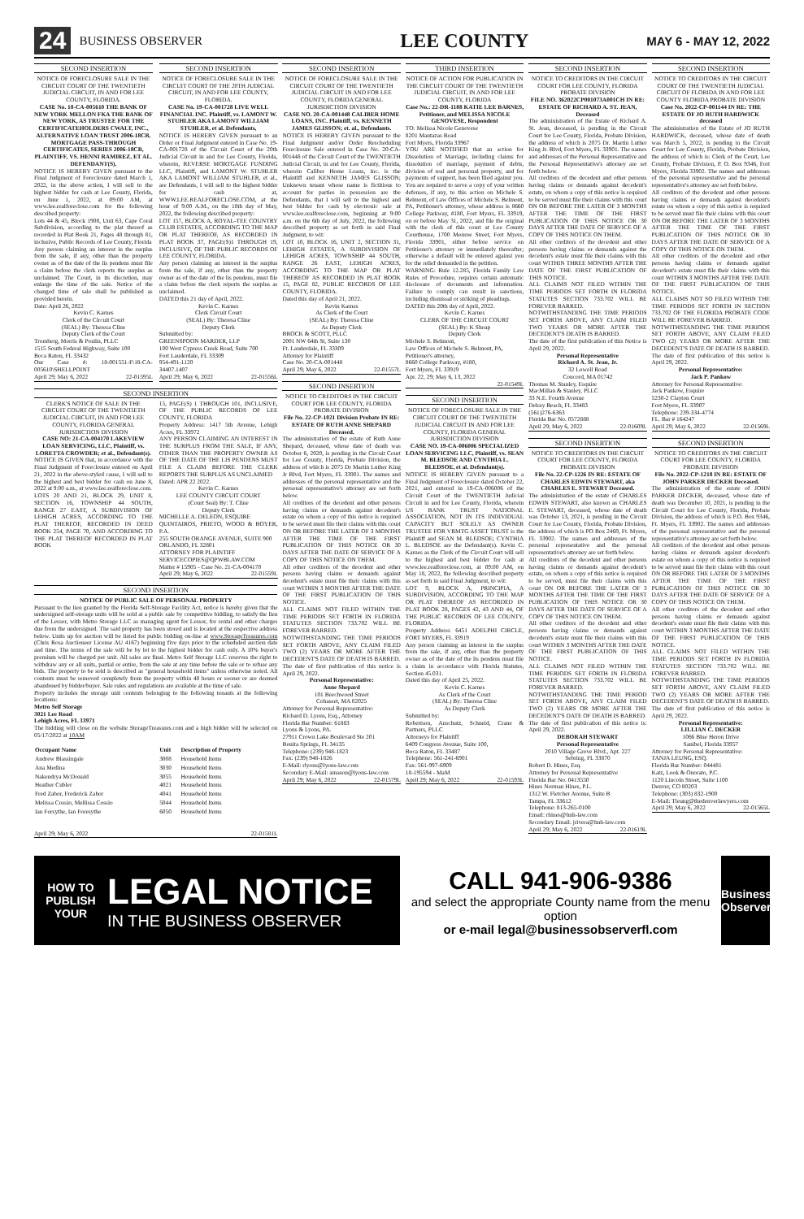24 BUSINESS OBSERVER LEE COUNTY MAY 6 - MAY 12, 2022
SECOND INSERTION
NOTICE OF FORECLOSURE SALE IN THE CIRCUIT COURT OF THE TWENTIETH JUDICIAL CIRCUIT, IN AND FOR LEE COUNTY, FLORIDA.
CASE No. 18-CA-005610 THE BANK OF NEW YORK MELLON FKA THE BANK OF NEW YORK, AS TRUSTEE FOR THE CERTIFICATEHOLDERS CWALT, INC., ALTERNATIVE LOAN TRUST 2006-18CB, MORTGAGE PASS-THROUGH CERTIFICATES, SERIES 2006-18CB, PLAINTIFF, VS. HENNI RAMIREZ, ET AL. DEFENDANT(S).
NOTICE IS HEREBY GIVEN pursuant to the Final Judgment of Foreclosure dated March 1, 2022, in the above action, I will sell to the highest bidder for cash at Lee County, Florida, on June 1, 2022, at 09:00 AM, at www.lee.realforeclose.com for the following described property:
Lots 44 & 45, Block 1908, Unit 63, Cape Coral Subdivision, according to the plat thereof as recorded in Plat Book 21, Pages 48 through 81, inclusive, Public Records of Lee County, Florida
Any person claiming an interest in the surplus from the sale, if any, other than the property owner as of the date of the lis pendens must file a claim before the clerk reports the surplus as unclaimed. The Court, in its discretion, may enlarge the time of the sale. Notice of the changed time of sale shall be published as provided herein.
Date: April 26, 2022
Kevin C. Karnes
Clerk of the Circuit Court
(SEAL) By: Theresa Cline
Deputy Clerk of the Court
Tromberg, Morris & Poulin, PLLC
1515 South Federal Highway, Suite 100
Boca Raton, FL 33432
Our Case #: 18-001551-F\18-CA-005610\SHELLPOINT
April 29; May 6, 2022 22-01595L
SECOND INSERTION
NOTICE OF FORECLOSURE SALE IN THE CIRCUIT COURT OF THE 20TH JUDICIAL CIRCUIT, IN AND FOR LEE COUNTY, FLORIDA.
CASE No. 19-CA-001728 LIVE WELL FINANCIAL INC. Plaintiff, vs. LAMONT W. STUHLER AKA LAMONT WILLIAM STUHLER, et al. Defendants,
NOTICE IS HEREBY GIVEN pursuant to an Order or Final Judgment entered in Case No. 19-CA-001728 of the Circuit Court of the 20th Judicial Circuit in and for Lee County, Florida, wherein, REVERSE MORTGAGE FUNDING LLC, Plaintiff, and LAMONT W. STUHLER AKA LAMONT WILLIAM STUHLER, et al., are Defendants, I will sell to the highest bidder for cash at, WWW.LEE.REALFORECLOSE.COM, at the hour of 9:00 A.M., on the 18th day of May, 2022, the following described property:
LOT 157, BLOCK A, ROYAL-TEE COUNTRY CLUB ESTATES, ACCORDING TO THE MAP OR PLAT THEREOF, AS RECORDED IN PLAT BOOK 37, PAGE(S)1 THROUGH 19, INCLUSIVE, OF THE PUBLIC RECORDS OF LEE COUNTY, FLORIDA.
Any person claiming an interest in the surplus from the sale, if any, other than the property owner as of the date of the lis pendens, must file a claim before the clerk reports the surplus as unclaimed.
DATED this 21 day of April, 2022.
Kevin C. Karnes
Clerk Circuit Court
(SEAL) By: Theresa Cline
Deputy Clerk
Submitted by:
GREENSPOON MARDER, LLP
100 West Cypress Creek Road, Suite 700
Fort Lauderdale, FL 33309
954-491-1120
34407.1407
April 29; May 6, 2022 22-01556L
SECOND INSERTION
CLERK'S NOTICE OF SALE IN THE CIRCUIT COURT OF THE TWENTIETH JUDICIAL CIRCUIT, IN AND FOR LEE COUNTY, FLORIDA GENERAL JURISDICTION DIVISION
CASE NO: 21-CA-004170 LAKEVIEW LOAN SERVICING, LLC, Plaintiff, vs. LORETTA CROWDER; et al., Defendant(s).
NOTICE IS GIVEN that, in accordance with the Final Judgment of Foreclosure entered on April 21, 2022 in the above-styled cause, I will sell to the highest and best bidder for cash on June 8, 2022 at 9:00 a.m., at www.lee.realforeclose.com.
LOTS 20 AND 21, BLOCK 29, UNIT 8, SECTION 16, TOWNSHIP 44 SOUTH, RANGE 27 EAST, A SUBDIVISION OF LEHIGH ACRES, ACCORDING TO THE PLAT THEREOF, RECORDED IN DEED BOOK 254, PAGE 70, AND ACCORDING TO THE PLAT THEREOF RECORDED IN PLAT BOOK
15, PAGE(S) 1 THROUGH 101, INCLUSIVE, OF THE PUBLIC RECORDS OF LEE COUNTY, FLORIDA
Property Address: 1417 5th Avenue, Lehigh Acres, FL 33972
ANY PERSON CLAIMING AN INTEREST IN THE SURPLUS FROM THE SALE, IF ANY, OTHER THAN THE PROPERTY OWNER AS OF THE DATE OF THE LIS PENDENS MUST FILE A CLAIM BEFORE THE CLERK REPORTS THE SURPLUS AS UNCLAIMED
Dated: APR 22 2022.
Kevin C. Karnes
LEE COUNTY CIRCUIT COURT
(Court Seal) By: T. Cline
Deputy Clerk
MICHELLE A. DELEON, ESQUIRE
QUINTAIROS, PRIETO, WOOD & BOYER, P.A.
255 SOUTH ORANGE AVENUE, SUITE 900
ORLANDO, FL 32801
ATTORNEY FOR PLAINTIFF
SERVICECOPIES@QPWBLAW.COM
Matter # 15905 - Case No. 21-CA-004170
April 29; May 6, 2022 22-01559L
SECOND INSERTION
NOTICE OF PUBLIC SALE OF PERSONAL PROPERTY
Pursuant to the lien granted by the Florida Self-Storage Facility Act, notice is hereby given that the undersigned self-storage units will be sold at a public sale by competitive bidding, to satisfy the lien of the Lessor, with Metro Storage LLC as managing agent for Lessor, for rental and other charges due from the undersigned. The said property has been stored and is located at the respective address below. Units up for auction will be listed for public bidding on-line at www.StorageTreasures.com (Chris Rosa Auctioneer License AU 4167) beginning five days prior to the scheduled auction date and time. The terms of the sale will be by lot to the highest bidder for cash only. A 10% buyer's premium will be charged per unit. All sales are final. Metro Self Storage LLC reserves the right to withdraw any or all units, partial or entire, from the sale at any time before the sale or to refuse any bids. The property to be sold is described as "general household items" unless otherwise noted. All contents must be removed completely from the property within 48 hours or sooner or are deemed abandoned by bidder/buyer. Sale rules and regulations are available at the time of sale.
Property includes the storage unit contents belonging to the following tenants at the following locations:
Metro Self Storage
3021 Lee Road
Lehigh Acres, FL 33971
The bidding will close on the website StorageTreasures.com and a high bidder will be selected on 05/17/2022 at 10AM
| Occupant Name | Unit | Description of Property |
| --- | --- | --- |
| Andrew Blassingale | 3008 | Household Items |
| Ana Medina | 3030 | Household Items |
| Nakendrya McDonald | 3055 | Household Items |
| Heather Cubler | 4021 | Household Items |
| Fred Zabor, Frederick Zabor | 4041 | Household Items |
| Melissa Cossio, Mellissa Cossio | 5044 | Household Items |
| Ian Forsythe, Ian Foresythe | 6050 | Household Items |
April 29; May 6, 2022 22-01581L
SECOND INSERTION
NOTICE OF FORECLOSURE SALE IN THE CIRCUIT COURT OF THE TWENTIETH JUDICIAL CIRCUIT IN AND FOR LEE COUNTY, FLORIDA GENERAL JURISDICTION DIVISION
CASE NO. 20-CA-001448 CALIBER HOME LOANS, INC. Plaintiff, vs. KENNETH JAMES GLISSON; et. al., Defendants.
NOTICE IS HEREBY GIVEN pursuant to the Final Judgment and/or Order Rescheduling Foreclosure Sale entered in Case No. 20-CA-001448 of the Circuit Court of the TWENTIETH Judicial Circuit, in and for Lee County, Florida, wherein Caliber Home Loans, Inc. is the Plaintiff and KENNETH JAMES GLISSON; Unknown tenant whose name is fictitious to account for parties in possession are the Defendants, that I will sell to the highest and best bidder for cash by electronic sale at www.lee.realforeclose.com, beginning at 9:00 a.m. on the 6th day of July, 2022, the following described property as set forth in said Final Judgment, to wit:
LOT 10, BLOCK 16, UNIT 2, SECTION 31, LEHIGH ESTATES, A SUBDIVISION OF LEHIGH ACRES, TOWNSHIP 44 SOUTH, RANGE 26 EAST, LEHIGH ACRES, ACCORDING TO THE MAP OR PLAT THEREOF AS RECORDED IN PLAT BOOK 15, PAGE 82, PUBLIC RECORDS OF LEE COUNTY, FLORIDA.
Dated this day of April 21, 2022.
Kevin Karnes
As Clerk of the Court
(SEAL) By: Theresa Cline
As Deputy Clerk
BROCK & SCOTT, PLLC
2001 NW 64th St, Suite 130
Ft. Lauderdale, FL 33309
Attorney for Plaintiff
Case No. 20-CA-001448
April 29; May 6, 2022 22-01557L
SECOND INSERTION
NOTICE TO CREDITORS IN THE CIRCUIT COURT FOR LEE COUNTY, FLORIDA PROBATE DIVISION
File No. 22-CP-1021 Division Probate IN RE: ESTATE OF RUTH ANNE SHEPARD Deceased.
The administration of the estate of Ruth Anne Shepard, deceased, whose date of death was October 6, 2020, is pending in the Circuit Court for Lee County, Florida, Probate Division, the address of which is 2075 Dr Martin Luther King Jr Blvd, Fort Myers, FL 33901. The names and addresses of the personal representative and the personal representative's attorney are set forth below.
All creditors of the decedent and other persons having claims or demands against decedent's estate on whom a copy of this notice is required to be served must file their claims with this court ON OR BEFORE THE LATER OF 3 MONTHS AFTER THE TIME OF THE FIRST PUBLICATION OF THIS NOTICE OR 30 DAYS AFTER THE DATE OF SERVICE OF A COPY OF THIS NOTICE ON THEM.
All other creditors of the decedent and other persons having claims or demands against decedent's estate must file their claims with this court WITHIN 3 MONTHS AFTER THE DATE OF THE FIRST PUBLICATION OF THIS NOTICE.
ALL CLAIMS NOT FILED WITHIN THE TIME PERIODS SET FORTH IN FLORIDA STATUTES SECTION 733.702 WILL BE FOREVER BARRED.
NOTWITHSTANDING THE TIME PERIODS SET FORTH ABOVE, ANY CLAIM FILED TWO (2) YEARS OR MORE AFTER THE DECEDENT'S DATE OF DEATH IS BARRED.
The date of first publication of this notice is April 29, 2022.
Personal Representative:
Anne Shepard
101 Beechwood Street
Cohasset, MA 02025
Attorney for Personal Representative:
Richard D. Lyons, Esq., Attorney
Florida Bar Number: 61883
Lyons & Lyons, PA.
27911 Crown Lake Boulevard Ste 201
Bonita Springs, FL 34135
Telephone: (239) 948-1823
Fax: (239) 948-1826
E-Mail: rlyons@lyons-law.com
Secondary E-Mail: amason@lyons-law.com
April 29; May 6, 2022 22-01579L
THIRD INSERTION
NOTICE OF ACTION FOR PUBLICATION IN THE CIRCUIT COURT OF THE TWENTIETH JUDICIAL CIRCUIT, IN AND FOR LEE COUNTY, FLORIDA
Case No.: 22-DR-1188 KATIE LEE BARNES, Petitioner, and MELISSA NICOLE GENOVESE, Respondent
TO: Melissa Nicole Genovese
8201 Mantazas Road
Fort Myers, Florida 33967
YOU ARE NOTIFIED that an action for Dissolution of Marriage, including claims for dissolution of marriage, payment of debts, division of real and personal property, and for payments of support, has been filed against you. You are required to serve a copy of your written defenses, if any, to this action on Michele S. Belmont, of Law Offices of Michele S. Belmont, PA, Petitioner's attorney, whose address is 8660 College Parkway, #180, Fort Myers, FL 33919, on or before May 31, 2022, and file the original with the clerk of this court at Lee County Courthouse, 1700 Monroe Street, Fort Myers, Florida 33901, either before service on Petitioner's attorney or immediately thereafter; otherwise a default will be entered against you for the relief demanded in the petition.
WARNING: Rule 12.285, Florida Family Law Rules of Procedure, requires certain automatic disclosure of documents and information. Failure to comply can result in sanctions, including dismissal or striking of pleadings.
DATED this 20th day of April, 2022.
Kevin C. Karnes
CLERK OF THE CIRCUIT COURT
(SEAL) By: K Shoap
Deputy Clerk
Michele S. Belmont,
Law Offices of Michele S. Belmont, PA,
Petitioner's attorney,
8660 College Parkway, #180,
Fort Myers, FL 33919
Apr. 22, 29; May 6, 13, 2022
22-01549L
SECOND INSERTION
NOTICE OF FORECLOSURE SALE IN THE CIRCUIT COURT OF THE TWENTIETH JUDICIAL CIRCUIT IN AND FOR LEE COUNTY, FLORIDA GENERAL JURISDICTION DIVISION
CASE NO. 19-CA-006006 SPECIALIZED LOAN SERVICING LLC, Plaintiff, vs. SEAN M. BLEDSOE AND CYNTHIA L. BLEDSOE, et al. Defendant(s).
NOTICE IS HEREBY GIVEN pursuant to a Final Judgment of Foreclosure dated October 22, 2021, and entered in 19-CA-006006 of the Circuit Court of the TWENTIETH Judicial Circuit in and for Lee County, Florida, wherein US BANK TRUST NATIONAL ASSOCIATION, NOT IN ITS INDIVIDUAL CAPACITY BUT SOLELY AS OWNER TRUSTEE FOR VRMTG ASSET TRUST is the Plaintiff and SEAN M. BLEDSOE; CYNTHIA L. BLEDSOE are the Defendant(s). Kevin C. Karnes as the Clerk of the Circuit Court will sell to the highest and best bidder for cash at www.lee.realforeclose.com, at 09:00 AM, on May 18, 2022, the following described property as set forth in said Final Judgment, to wit:
LOT 9, BLOCK A, PRINCIPIA, A SUBDIVISION, ACCORDING TO THE MAP OR PLAT THEREOF AS RECORDED IN PLAT BOOK 28, PAGES 42, 43 AND 44, OF THE PUBLIC RECORDS OF LEE COUNTY, FLORIDA.
Property Address: 6451 ADELPHI CIRCLE, FORT MYERS, FL 33919
Any person claiming an interest in the surplus from the sale, if any, other than the property owner as of the date of the lis pendens must file a claim in accordance with Florida Statutes, Section 45.031.
Dated this day of April 25, 2022.
Kevin C. Karnes
As Clerk of the Court
(SEAL) By: Theresa Cline
As Deputy Clerk
Submitted by:
Robertson, Anschutz, Schneid, Crane & Partners, PLLC
Attorneys for Plaintiff
6409 Congress Avenue, Suite 100,
Boca Raton, FL 33487
Telephone: 561-241-6901
Fax: 561-997-6909
18-195594 - MaM
April 29; May 6, 2022 22-01593L
SECOND INSERTION
NOTICE TO CREDITORS IN THE CIRCUIT COURT FOR LEE COUNTY, FLORIDA PROBATE DIVISION
FILE NO. 362022CP001073A001CH IN RE: ESTATE OF RICHARD A. ST. JEAN, Deceased
The administration of the Estate of Richard A. St. Jean, deceased, is pending in the Circuit Court for Lee County, Florida, Probate Division, the address of which is 2075 Dr. Martin Luther King Jr. Blvd, Fort Myers, FL 33901. The names and addresses of the Personal Representative and the Personal Representative's attorney are set forth below.
All creditors of the decedent and other persons having claims or demands against decedent's estate, on whom a copy of this notice is required to be served must file their claims with this court ON OR BEFORE THE LATER OF 3 MONTHS AFTER THE TIME OF THE FIRST PUBLICATION OF THIS NOTICE OR 30 DAYS AFTER THE DATE OF SERVICE OF A COPY OF THIS NOTICE ON THEM.
All other creditors of the decedent and other persons having claims or demands against the decedent's estate must file their claims with this court WITHIN THREE MONTHS AFTER THE DATE OF THE FIRST PUBLICATION OF THIS NOTICE.
ALL CLAIMS NOT FILED WITHIN THE TIME PERIODS SET FORTH IN FLORIDA STATUTES SECTION 733.702 WILL BE FOREVER BARRED.
NOTWITHSTANDING THE TIME PERIODS SET FORTH ABOVE, ANY CLAIM FILED TWO YEARS OR MORE AFTER THE DECEDENT'S DEATH IS BARRED.
The date of the first publication of this Notice is April 29, 2022.
Personal Representative
Richard A. St. Jean, Jr.
32 Lowell Road
Concord, MA 01742
Thomas M. Stanley, Esquire
MacMillan & Stanley, PLLC
33 N.E. Fourth Avenue
Delray Beach, FL 33483
(561)276-6363
Florida Bar No. 0572888
April 29; May 6, 2022 22-01609L
SECOND INSERTION
NOTICE TO CREDITORS IN THE CIRCUIT COURT FOR LEE COUNTY, FLORIDA PROBATE DIVISION
File No. 22-CP-1226 IN RE: ESTATE OF CHARLES EDWIN STEWART, aka CHARLES E. STEWART Deceased.
The administration of the estate of CHARLES EDWIN STEWART, also known as CHARLES E. STEWART, deceased, whose date of death was October 13, 2021, is pending in the Circuit Court for Lee County, Florida, Probate Division, the address of which is PO Box 2469, Ft. Myers, FL 33902. The names and addresses of the personal representative and the personal representative's attorney are set forth below.
All creditors of the decedent and other persons having claims or demands against decedent's estate, on whom a copy of this notice is required to be served, must file their claims with this court ON OR BEFORE THE LATER OF 3 MONTHS AFTER THE TIME OF THE FIRST PUBLICATION OF THIS NOTICE OR 30 DAYS AFTER THE DATE OF SERVICE OF A COPY OF THIS NOTICE ON THEM.
All other creditors of the decedent and other persons having claims or demands against decedent's estate must file their claims with this court WITHIN 3 MONTHS AFTER THE DATE OF THE FIRST PUBLICATION OF THIS NOTICE.
ALL CLAIMS NOT FILED WITHIN THE TIME PERIODS SET FORTH IN FLORIDA STATUTES SECTION 733.702 WILL BE FOREVER BARRED.
NOTWITHSTANDING THE TIME PERIOD SET FORTH ABOVE, ANY CLAIM FILED TWO (2) YEARS OR MORE AFTER THE DECEDENT'S DATE OF DEATH IS BARRED.
The date of first publication of this notice is: April 29, 2022.
DEBORAH STEWART
Personal Representative
2010 Village Grove Blvd., Apt. 227
Sebring, FL 33870
Robert D. Hines, Esq.
Attorney for Personal Representative
Florida Bar No. 0413550
Hines Norman Hines, P.L.
1312 W. Fletcher Avenue, Suite B
Tampa, FL 33612
Telephone: 813-265-0100
Email: rhines@hnh-law.com
Secondary Email: jrivera@hnh-law.com
April 29; May 6, 2022 22-01619L
SECOND INSERTION
NOTICE TO CREDITORS IN THE CIRCUIT COURT OF THE TWENTIETH JUDICIAL CIRCUIT OF FLORIDA IN AND FOR LEE COUNTY FLORIDA PROBATE DIVISION
Case No. 2022-CP-001144 IN RE: THE ESTATE OF JO RUTH HARDWICK deceased
The administration of the Estate of JO RUTH HARDWICK, deceased, whose date of death was March 5, 2022, is pending in the Circuit Court for Lee County, Florida, Probate Division, the address of which is: Clerk of the Court, Lee County, Probate Division, P. O. Box 9346, Fort Myers, Florida 33902. The names and addresses of the personal representative and the personal representative's attorney are set forth below.
All creditors of the decedent and other persons having claims or demands against decedent's estate on whom a copy of this notice is required to be served must file their claims with this court ON OR BEFORE THE LATER OF 3 MONTHS AFTER THE TIME OF THE FIRST PUBLICATION OF THIS NOTICE OR 30 DAYS AFTER THE DATE OF SERVICE OF A COPY OF THIS NOTICE ON THEM.
All other creditors of the decedent and other persons having claims or demands against decedent's estate must file their claims with this court WITHIN 3 MONTHS AFTER THE DATE OF THE FIRST PUBLICATION OF THIS NOTICE.
ALL CLAIMS NOT SO FILED WITHIN THE TIME PERIODS SET FORTH IN SECTION 733.702 OF THE FLORIDA PROBATE CODE WILL BE FOREVER BARRED.
NOTWITHSTANDING THE TIME PERIODS SET FORTH ABOVE, ANY CLAIM FILED TWO (2) YEARS OR MORE AFTER THE DECEDENT'S DATE OF DEATH IS BARRED.
The date of first publication of this notice is April 29, 2022.
Personal Representative:
Jack P. Pankow
Attorney for Personal Representative:
Jack Pankow, Esquire
5230-2 Clayton Court
Fort Myers, FL 33907
Telephone: 239-334-4774
FL. Bar # 164247
April 29; May 6, 2022 22-01569L
SECOND INSERTION
NOTICE TO CREDITORS IN THE CIRCUIT COURT FOR LEE COUNTY, FLORIDA PROBATE DIVISION
File No. 2022-CP-1218 IN RE: ESTATE OF JOHN PARKER DECKER Deceased.
The administration of the estate of JOHN PARKER DECKER, deceased, whose date of death was December 10, 2021, is pending in the Circuit Court for Lee County, Florida, Probate Division, the address of which is P.O. Box 9346, Ft. Myers, FL 33902. The names and addresses of the personal representative and the personal representative's attorney are set forth below.
All creditors of the decedent and other persons having claims or demands against decedent's estate on whom a copy of this notice is required to be served must file their claims with this court ON OR BEFORE THE LATER OF 3 MONTHS AFTER THE TIME OF THE FIRST PUBLICATION OF THIS NOTICE OR 30 DAYS AFTER THE DATE OF SERVICE OF A COPY OF THIS NOTICE ON THEM.
All other creditors of the decedent and other persons having claims or demands against decedent's estate must file their claims with this court WITHIN 3 MONTHS AFTER THE DATE OF THE FIRST PUBLICATION OF THIS NOTICE.
ALL CLAIMS NOT FILED WITHIN THE TIME PERIODS SET FORTH IN FLORIDA STATUTES SECTION 733.702 WILL BE FOREVER BARRED.
NOTWITHSTANDING THE TIME PERIODS SET FORTH ABOVE, ANY CLAIM FILED TWO (2) YEARS OR MORE AFTER THE DECEDENT'S DATE OF DEATH IS BARRED.
The date of first publication of this notice is April 29, 2022.
Personal Representative:
LILLIAN C. DECKER
1066 Blue Heron Drive
Sanibel, Florida 33957
Attorney for Personal Representative:
TANJA LEUNG, ESQ.
Florida Bar Number: 044481
Katz, Look & Onorato, P.C.
1120 Lincoln Street, Suite 1100
Denver, CO 80203
Telephone: (303) 832-1900
E-Mail: Tleung@thedenverlawyers.com
April 29; May 6, 2022 22-01565L
HOW TO PUBLISH YOUR
LEGAL NOTICE
IN THE BUSINESS OBSERVER
CALL 941-906-9386
and select the appropriate County name from the menu option
or e-mail legal@businessobserverfl.com
Business Observer